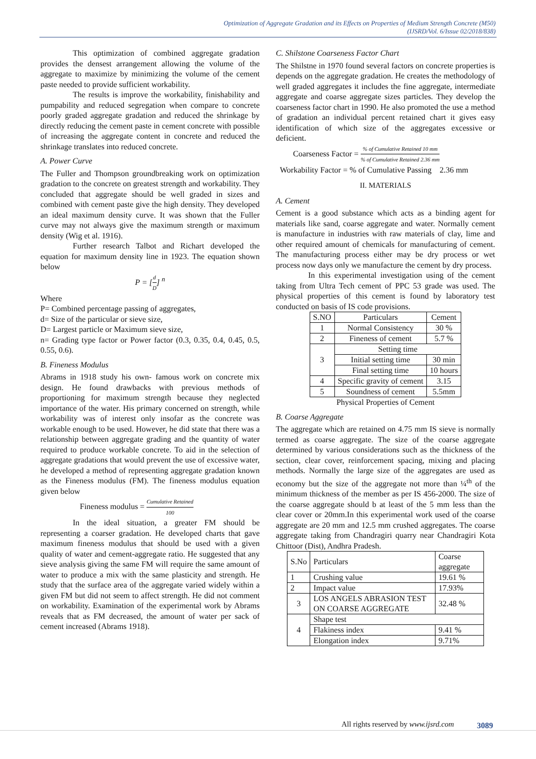Optimization of Aggregate Gradation and its Effects on Properties of Medium Strength Concrete (M50)
(IJSRD/Vol. 6/Issue 02/2018/838)
This optimization of combined aggregate gradation provides the densest arrangement allowing the volume of the aggregate to maximize by minimizing the volume of the cement paste needed to provide sufficient workability.
The results is improve the workability, finishability and pumpability and reduced segregation when compare to concrete poorly graded aggregate gradation and reduced the shrinkage by directly reducing the cement paste in cement concrete with possible of increasing the aggregate content in concrete and reduced the shrinkage translates into reduced concrete.
A. Power Curve
The Fuller and Thompson groundbreaking work on optimization gradation to the concrete on greatest strength and workability. They concluded that aggregate should be well graded in sizes and combined with cement paste give the high density. They developed an ideal maximum density curve. It was shown that the Fuller curve may not always give the maximum strength or maximum density (Wig et al. 1916).
Further research Talbot and Richart developed the equation for maximum density line in 1923. The equation shown below
P = [d D] <sup>n</sup>
Where
P= Combined percentage passing of aggregates,
d= Size of the particular or sieve size,
D= Largest particle or Maximum sieve size,
n= Grading type factor or Power factor (0.3, 0.35, 0.4, 0.45, 0.5, 0.55, 0.6).
B. Fineness Modulus
Abrams in 1918 study his own- famous work on concrete mix design. He found drawbacks with previous methods of proportioning for maximum strength because they neglected importance of the water. His primary concerned on strength, while workability was of interest only insofar as the concrete was workable enough to be used. However, he did state that there was a relationship between aggregate grading and the quantity of water required to produce workable concrete. To aid in the selection of aggregate gradations that would prevent the use of excessive water, he developed a method of representing aggregate gradation known as the Fineness modulus (FM). The fineness modulus equation given below
Fineness modulus = Cumulative Retained 100
In the ideal situation, a greater FM should be representing a coarser gradation. He developed charts that gave maximum fineness modulus that should be used with a given quality of water and cement-aggregate ratio. He suggested that any sieve analysis giving the same FM will require the same amount of water to produce a mix with the same plasticity and strength. He study that the surface area of the aggregate varied widely within a given FM but did not seem to affect strength. He did not comment on workability. Examination of the experimental work by Abrams reveals that as FM decreased, the amount of water per sack of cement increased (Abrams 1918).
C. Shilstone Coarseness Factor Chart
The Shilstne in 1970 found several factors on concrete properties is depends on the aggregate gradation. He creates the methodology of well graded aggregates it includes the fine aggregate, intermediate aggregate and coarse aggregate sizes particles. They develop the coarseness factor chart in 1990. He also promoted the use a method of gradation an individual percent retained chart it gives easy identification of which size of the aggregates excessive or deficient.
Coarseness Factor = % of Cumulative Retained 10 mm% of Cumulative Retained 2.36 mm
Workability Factor = % of Cumulative Passing 2.36 mm
II. MATERIALS
A. Cement
Cement is a good substance which acts as a binding agent for materials like sand, coarse aggregate and water. Normally cement is manufacture in industries with raw materials of clay, lime and other required amount of chemicals for manufacturing of cement. The manufacturing process either may be dry process or wet process now days only we manufacture the cement by dry process.
In this experimental investigation using of the cement taking from Ultra Tech cement of PPC 53 grade was used. The physical properties of this cement is found by laboratory test conducted on basis of IS code provisions.
| S.NO | Particulars | Cement |
| --- | --- | --- |
| 1 | Normal Consistency | 30 % |
| 2 | Fineness of cement | 5.7 % |
| 3 | Setting time | |
| | Initial setting time | 30 min |
| | Final setting time | 10 hours |
| 4 | Specific gravity of cement | 3.15 |
| 5 | Soundness of cement | 5.5mm |
Physical Properties of Cement
B. Coarse Aggregate
The aggregate which are retained on 4.75 mm IS sieve is normally termed as coarse aggregate. The size of the coarse aggregate determined by various considerations such as the thickness of the section, clear cover, reinforcement spacing, mixing and placing methods. Normally the large size of the aggregates are used as economy but the size of the aggregate not more than ¼<sup>th</sup> of the minimum thickness of the member as per IS 456-2000. The size of the coarse aggregate should b at least of the 5 mm less than the clear cover or 20mm.In this experimental work used of the coarse aggregate are 20 mm and 12.5 mm crushed aggregates. The coarse aggregate taking from Chandragiri quarry near Chandragiri Kota Chittoor (Dist), Andhra Pradesh.
| S.No | Particulars | Coarse aggregate |
| --- | --- | --- |
| 1 | Crushing value | 19.61 % |
| 2 | Impact value | 17.93% |
| 3 | LOS ANGELS ABRASION TEST ON COARSE AGGREGATE | 32.48 % |
| 4 | Shape test | |
| | Flakiness index | 9.41 % |
| | Elongation index | 9.71% |
All rights reserved by www.ijsrd.com
3089